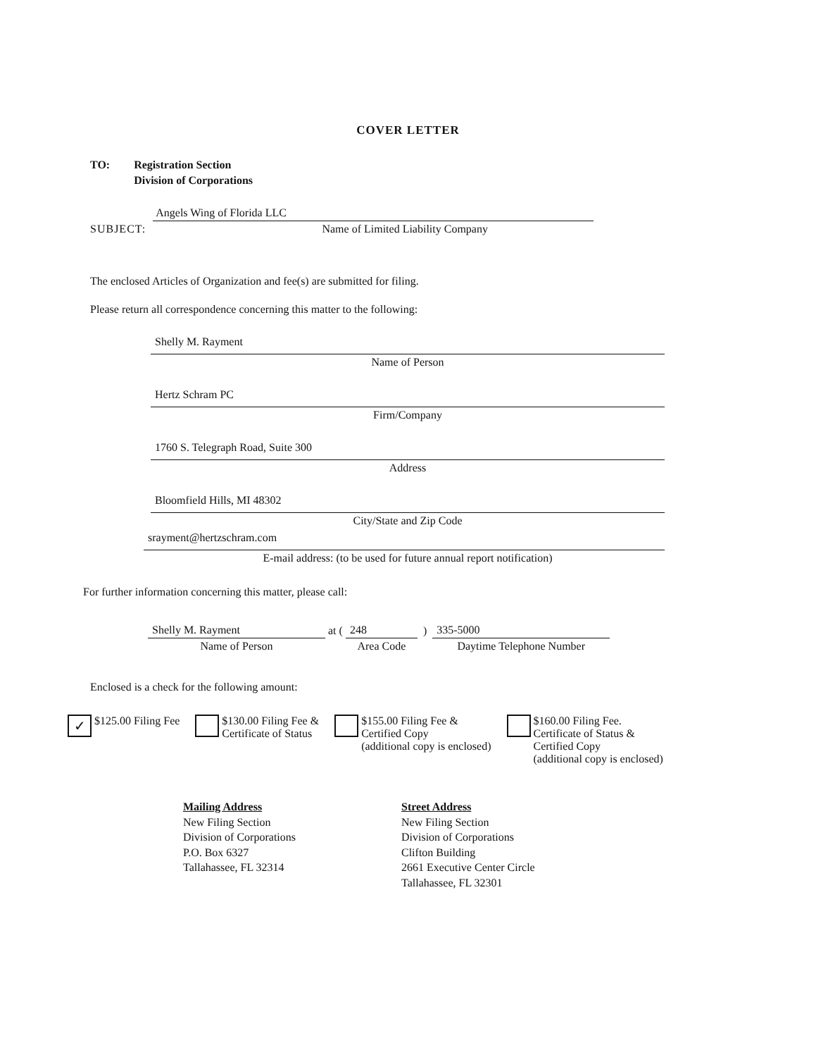COVER LETTER
TO: Registration Section
Division of Corporations
SUBJECT:
Angels Wing of Florida LLC
Name of Limited Liability Company
The enclosed Articles of Organization and fee(s) are submitted for filing.
Please return all correspondence concerning this matter to the following:
Shelly M. Rayment
Name of Person
Hertz Schram PC
Firm/Company
1760 S. Telegraph Road, Suite 300
Address
Bloomfield Hills, MI 48302
City/State and Zip Code
srayment@hertzschram.com
E-mail address: (to be used for future annual report notification)
For further information concerning this matter, please call:
Shelly M. Rayment
Name of Person
at (
248
Area Code
)
335-5000
Daytime Telephone Number
Enclosed is a check for the following amount:
✓ $125.00 Filing Fee $130.00 Filing Fee &
Certificate of Status
$155.00 Filing Fee &
Certified Copy
(additional copy is enclosed)
$160.00 Filing Fee.
Certificate of Status &
Certified Copy
(additional copy is enclosed)
Mailing Address
New Filing Section
Division of Corporations
P.O. Box 6327
Tallahassee, FL 32314
Street Address
New Filing Section
Division of Corporations
Clifton Building
2661 Executive Center Circle
Tallahassee, FL 32301